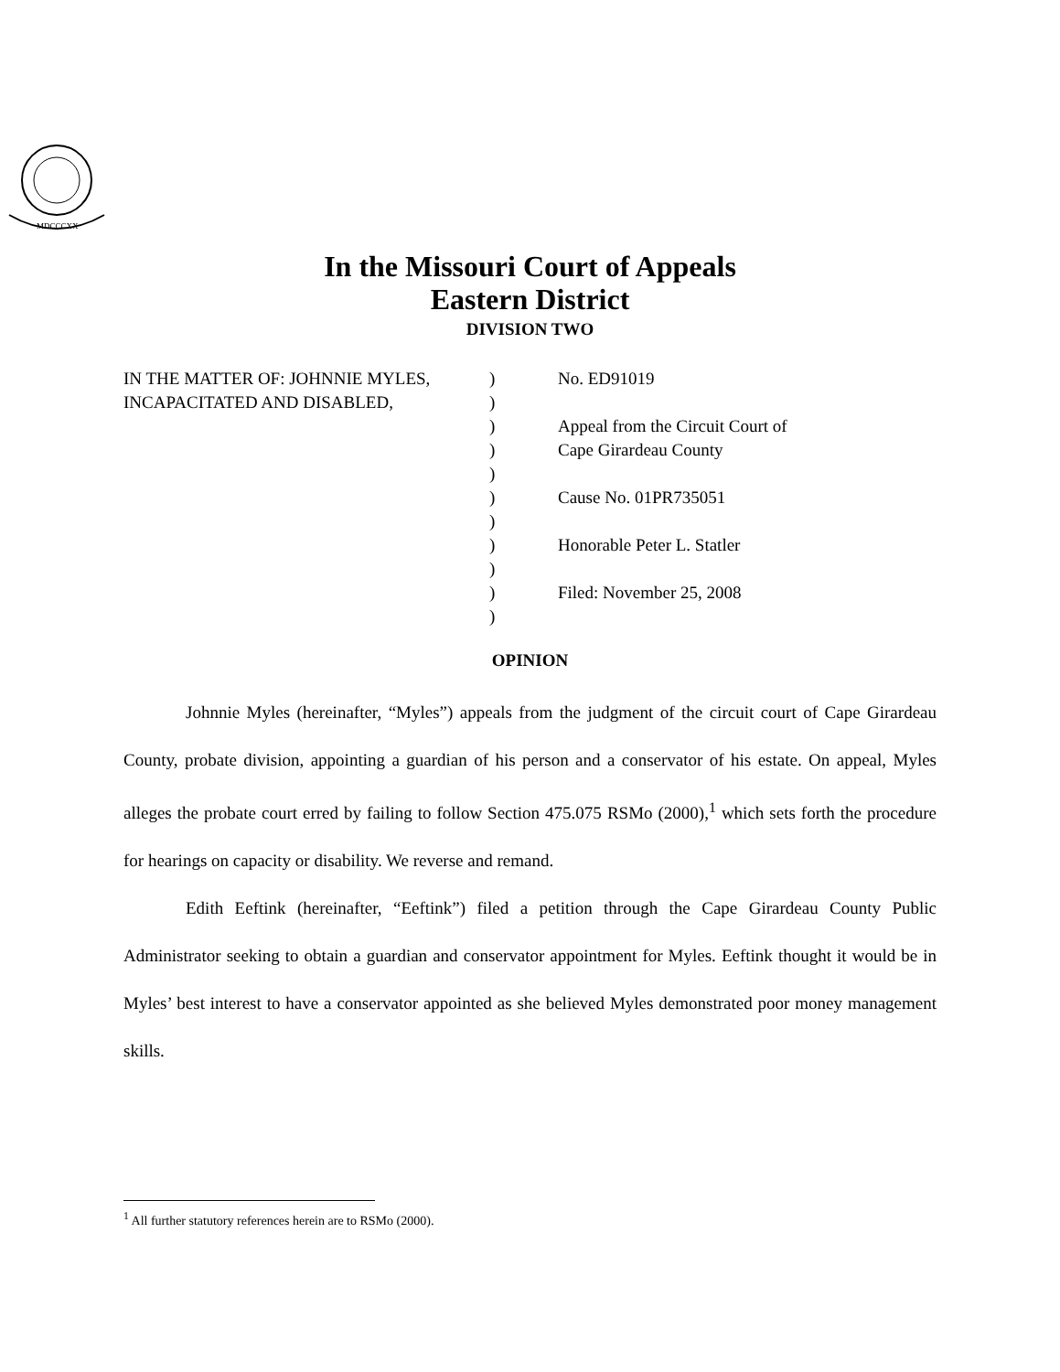MDCCCXX
In the Missouri Court of Appeals
Eastern District
DIVISION TWO
IN THE MATTER OF: JOHNNIE MYLES, INCAPACITATED AND DISABLED,
)
)
)
)
)
)
)
)
)
)
)
No. ED91019
Appeal from the Circuit Court of
Cape Girardeau County
Cause No. 01PR735051
Honorable Peter L. Statler
Filed: November 25, 2008
OPINION
Johnnie Myles (hereinafter, “Myles”) appeals from the judgment of the circuit court of Cape Girardeau County, probate division, appointing a guardian of his person and a conservator of his estate. On appeal, Myles alleges the probate court erred by failing to follow Section 475.075 RSMo (2000),<sup>1</sup> which sets forth the procedure for hearings on capacity or disability. We reverse and remand.
Edith Eeftink (hereinafter, “Eeftink”) filed a petition through the Cape Girardeau County Public Administrator seeking to obtain a guardian and conservator appointment for Myles. Eeftink thought it would be in Myles’ best interest to have a conservator appointed as she believed Myles demonstrated poor money management skills.
<sup>1</sup> All further statutory references herein are to RSMo (2000).